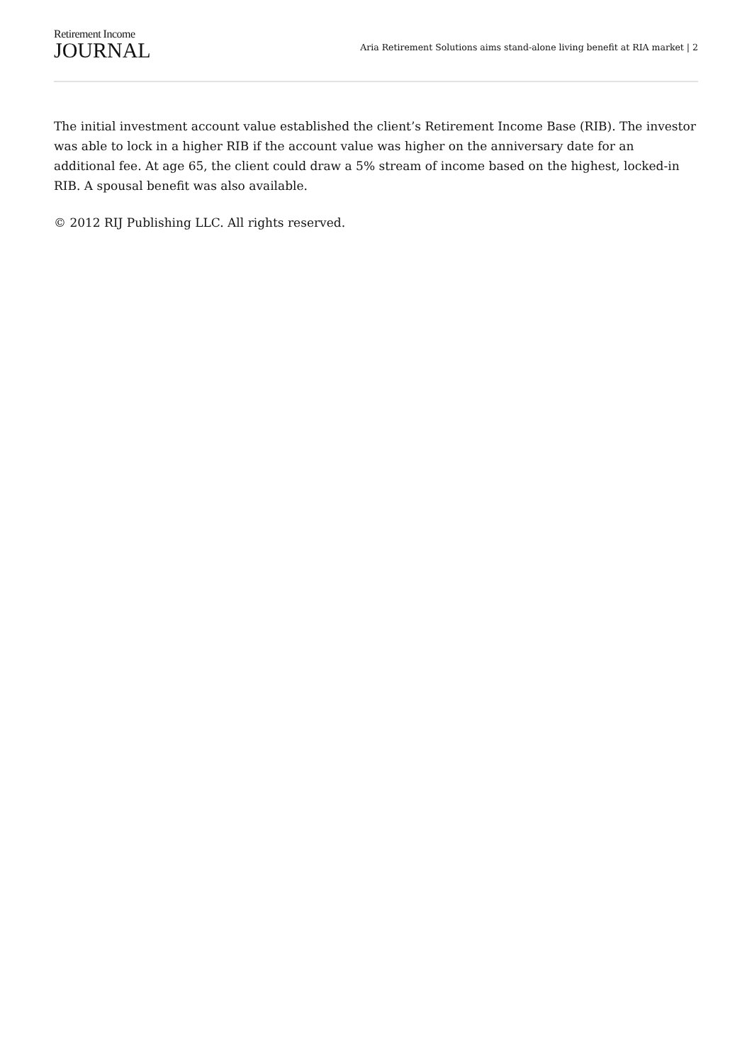Retirement Income
JOURNAL
Aria Retirement Solutions aims stand-alone living benefit at RIA market | 2
The initial investment account value established the client’s Retirement Income Base (RIB). The investor was able to lock in a higher RIB if the account value was higher on the anniversary date for an additional fee. At age 65, the client could draw a 5% stream of income based on the highest, locked-in RIB. A spousal benefit was also available.
© 2012 RIJ Publishing LLC. All rights reserved.